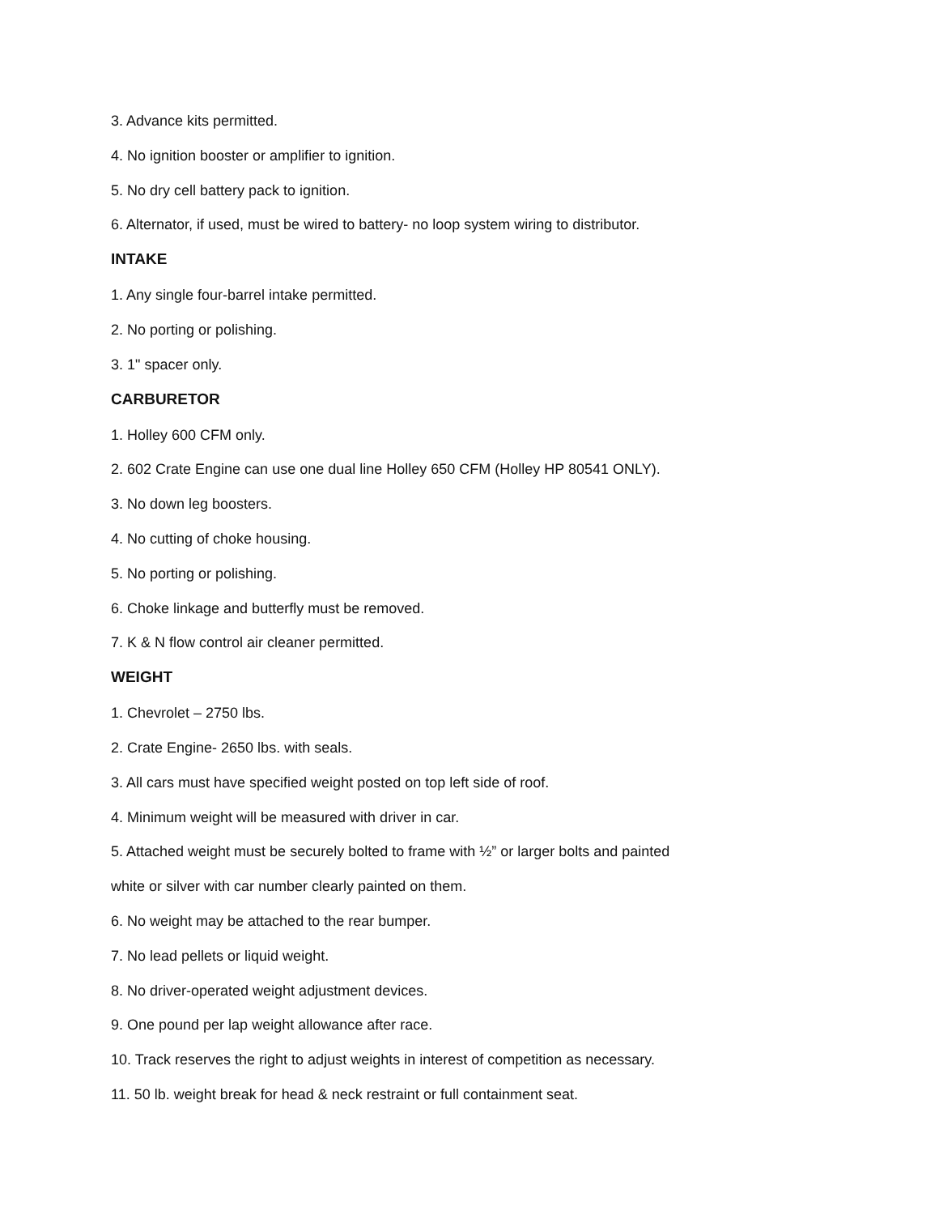3. Advance kits permitted.
4. No ignition booster or amplifier to ignition.
5. No dry cell battery pack to ignition.
6. Alternator, if used, must be wired to battery- no loop system wiring to distributor.
INTAKE
1. Any single four-barrel intake permitted.
2. No porting or polishing.
3. 1" spacer only.
CARBURETOR
1. Holley 600 CFM only.
2. 602 Crate Engine can use one dual line Holley 650 CFM (Holley HP 80541 ONLY).
3. No down leg boosters.
4. No cutting of choke housing.
5. No porting or polishing.
6. Choke linkage and butterfly must be removed.
7. K & N flow control air cleaner permitted.
WEIGHT
1. Chevrolet – 2750 lbs.
2. Crate Engine- 2650 lbs. with seals.
3. All cars must have specified weight posted on top left side of roof.
4. Minimum weight will be measured with driver in car.
5. Attached weight must be securely bolted to frame with ½” or larger bolts and painted
white or silver with car number clearly painted on them.
6. No weight may be attached to the rear bumper.
7. No lead pellets or liquid weight.
8. No driver-operated weight adjustment devices.
9. One pound per lap weight allowance after race.
10. Track reserves the right to adjust weights in interest of competition as necessary.
11. 50 lb. weight break for head & neck restraint or full containment seat.